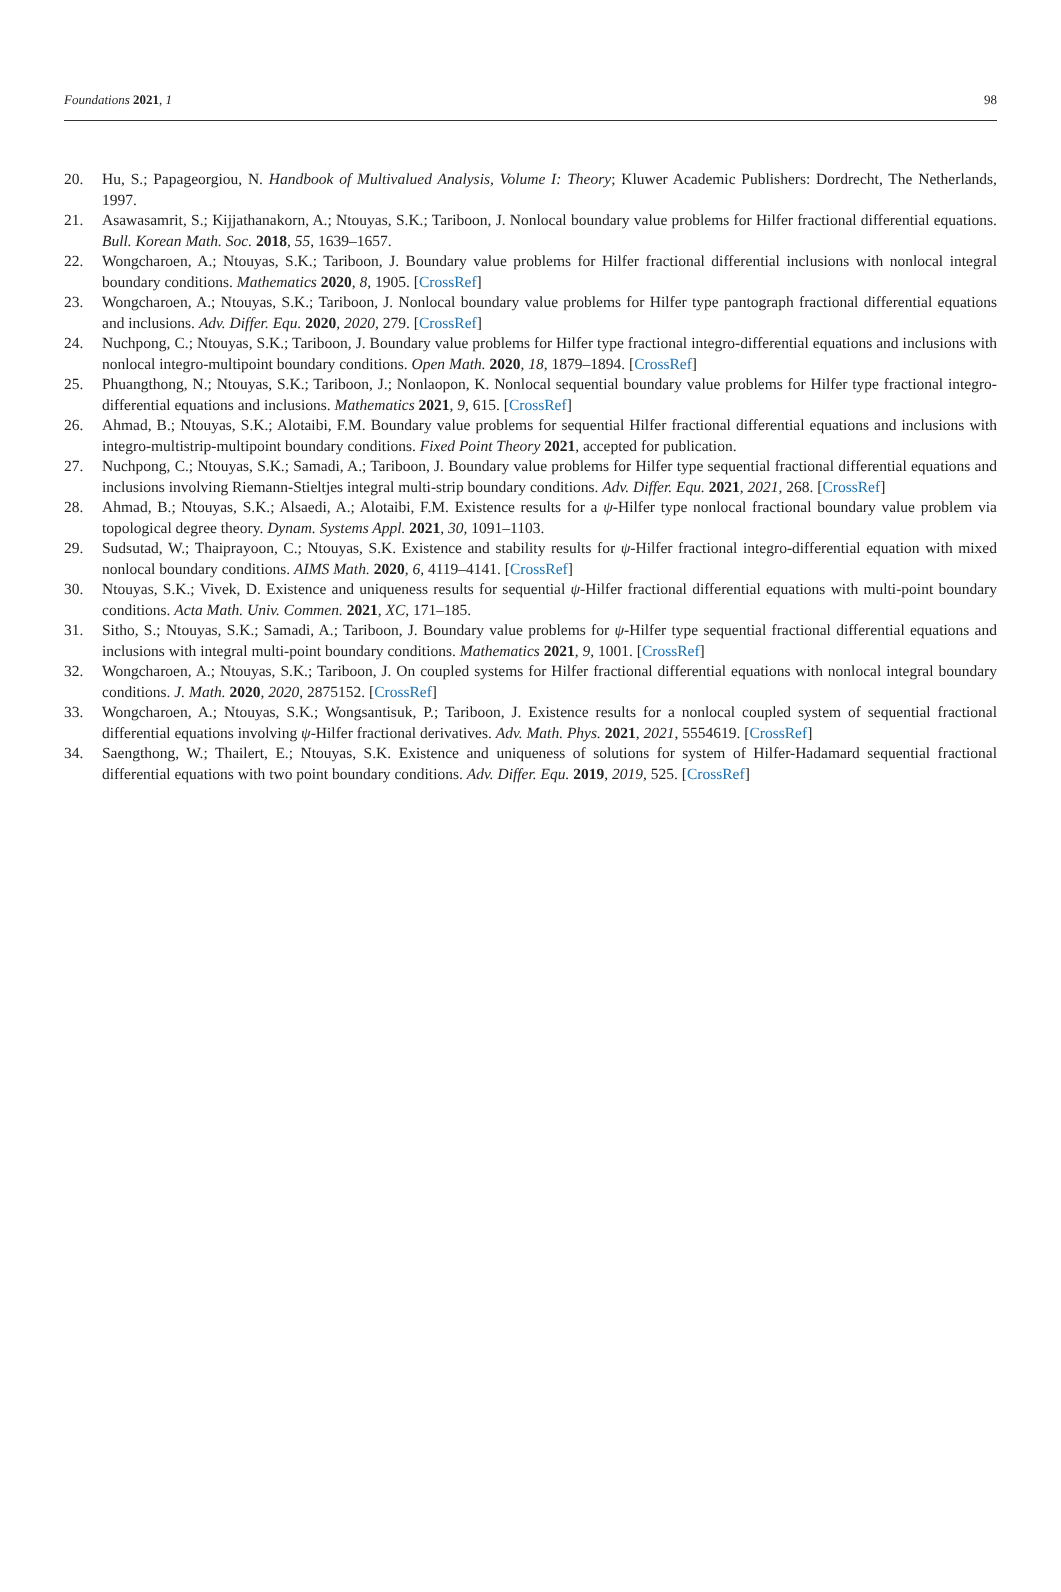Foundations 2021, 1 98
20. Hu, S.; Papageorgiou, N. Handbook of Multivalued Analysis, Volume I: Theory; Kluwer Academic Publishers: Dordrecht, The Netherlands, 1997.
21. Asawasamrit, S.; Kijjathanakorn, A.; Ntouyas, S.K.; Tariboon, J. Nonlocal boundary value problems for Hilfer fractional differential equations. Bull. Korean Math. Soc. 2018, 55, 1639–1657.
22. Wongcharoen, A.; Ntouyas, S.K.; Tariboon, J. Boundary value problems for Hilfer fractional differential inclusions with nonlocal integral boundary conditions. Mathematics 2020, 8, 1905. [CrossRef]
23. Wongcharoen, A.; Ntouyas, S.K.; Tariboon, J. Nonlocal boundary value problems for Hilfer type pantograph fractional differential equations and inclusions. Adv. Differ. Equ. 2020, 2020, 279. [CrossRef]
24. Nuchpong, C.; Ntouyas, S.K.; Tariboon, J. Boundary value problems for Hilfer type fractional integro-differential equations and inclusions with nonlocal integro-multipoint boundary conditions. Open Math. 2020, 18, 1879–1894. [CrossRef]
25. Phuangthong, N.; Ntouyas, S.K.; Tariboon, J.; Nonlaopon, K. Nonlocal sequential boundary value problems for Hilfer type fractional integro-differential equations and inclusions. Mathematics 2021, 9, 615. [CrossRef]
26. Ahmad, B.; Ntouyas, S.K.; Alotaibi, F.M. Boundary value problems for sequential Hilfer fractional differential equations and inclusions with integro-multistrip-multipoint boundary conditions. Fixed Point Theory 2021, accepted for publication.
27. Nuchpong, C.; Ntouyas, S.K.; Samadi, A.; Tariboon, J. Boundary value problems for Hilfer type sequential fractional differential equations and inclusions involving Riemann-Stieltjes integral multi-strip boundary conditions. Adv. Differ. Equ. 2021, 2021, 268. [CrossRef]
28. Ahmad, B.; Ntouyas, S.K.; Alsaedi, A.; Alotaibi, F.M. Existence results for a ψ-Hilfer type nonlocal fractional boundary value problem via topological degree theory. Dynam. Systems Appl. 2021, 30, 1091–1103.
29. Sudsutad, W.; Thaiprayoon, C.; Ntouyas, S.K. Existence and stability results for ψ-Hilfer fractional integro-differential equation with mixed nonlocal boundary conditions. AIMS Math. 2020, 6, 4119–4141. [CrossRef]
30. Ntouyas, S.K.; Vivek, D. Existence and uniqueness results for sequential ψ-Hilfer fractional differential equations with multi-point boundary conditions. Acta Math. Univ. Commen. 2021, XC, 171–185.
31. Sitho, S.; Ntouyas, S.K.; Samadi, A.; Tariboon, J. Boundary value problems for ψ-Hilfer type sequential fractional differential equations and inclusions with integral multi-point boundary conditions. Mathematics 2021, 9, 1001. [CrossRef]
32. Wongcharoen, A.; Ntouyas, S.K.; Tariboon, J. On coupled systems for Hilfer fractional differential equations with nonlocal integral boundary conditions. J. Math. 2020, 2020, 2875152. [CrossRef]
33. Wongcharoen, A.; Ntouyas, S.K.; Wongsantisuk, P.; Tariboon, J. Existence results for a nonlocal coupled system of sequential fractional differential equations involving ψ-Hilfer fractional derivatives. Adv. Math. Phys. 2021, 2021, 5554619. [CrossRef]
34. Saengthong, W.; Thailert, E.; Ntouyas, S.K. Existence and uniqueness of solutions for system of Hilfer-Hadamard sequential fractional differential equations with two point boundary conditions. Adv. Differ. Equ. 2019, 2019, 525. [CrossRef]